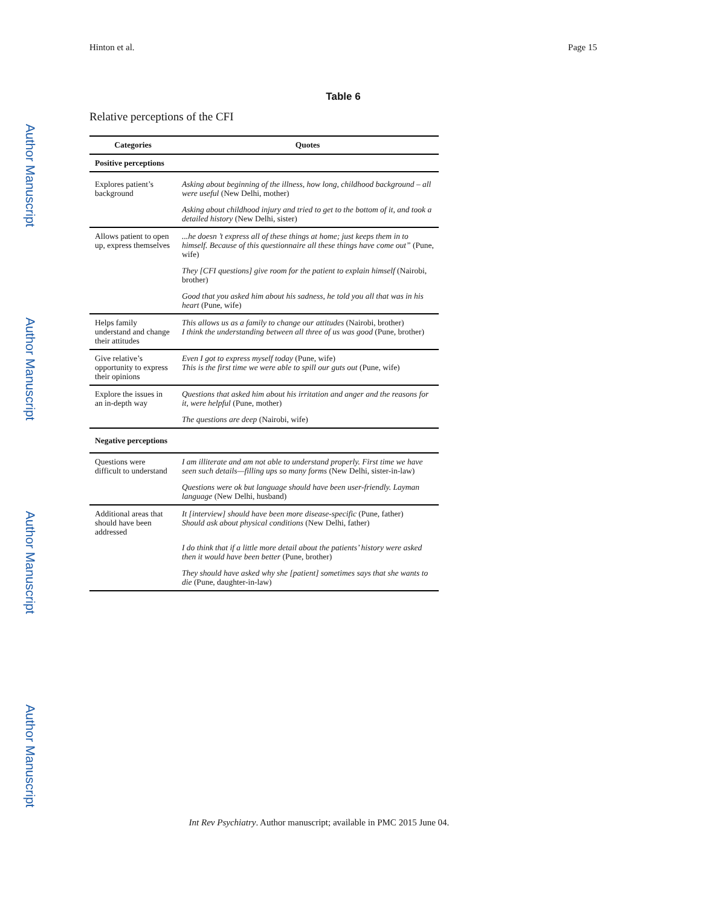Hinton et al. Page 15
Author Manuscript
Author Manuscript
Author Manuscript
Author Manuscript
Table 6
Relative perceptions of the CFI
| Categories | Quotes |
| --- | --- |
| Positive perceptions | |
| Explores patient’s background | Asking about beginning of the illness, how long, childhood background – all were useful (New Delhi, mother) |
| | Asking about childhood injury and tried to get to the bottom of it, and took a detailed history (New Delhi, sister) |
| Allows patient to open up, express themselves | ...he doesn ’t express all of these things at home; just keeps them in to himself. Because of this questionnaire all these things have come out” (Pune, wife) |
| | They [CFI questions] give room for the patient to explain himself (Nairobi, brother) |
| | Good that you asked him about his sadness, he told you all that was in his heart (Pune, wife) |
| Helps family understand and change their attitudes | This allows us as a family to change our attitudes (Nairobi, brother) I think the understanding between all three of us was good (Pune, brother) |
| Give relative’s opportunity to express their opinions | Even I got to express myself today (Pune, wife) This is the first time we were able to spill our guts out (Pune, wife) |
| Explore the issues in an in-depth way | Questions that asked him about his irritation and anger and the reasons for it, were helpful (Pune, mother) |
| | The questions are deep (Nairobi, wife) |
| Negative perceptions | |
| Questions were difficult to understand | I am illiterate and am not able to understand properly. First time we have seen such details—filling ups so many forms (New Delhi, sister-in-law) |
| | Questions were ok but language should have been user-friendly. Layman language (New Delhi, husband) |
| Additional areas that should have been addressed | It [interview] should have been more disease-specific (Pune, father) Should ask about physical conditions (New Delhi, father) |
| | I do think that if a little more detail about the patients’ history were asked then it would have been better (Pune, brother) |
| | They should have asked why she [patient] sometimes says that she wants to die (Pune, daughter-in-law) |
Int Rev Psychiatry. Author manuscript; available in PMC 2015 June 04.